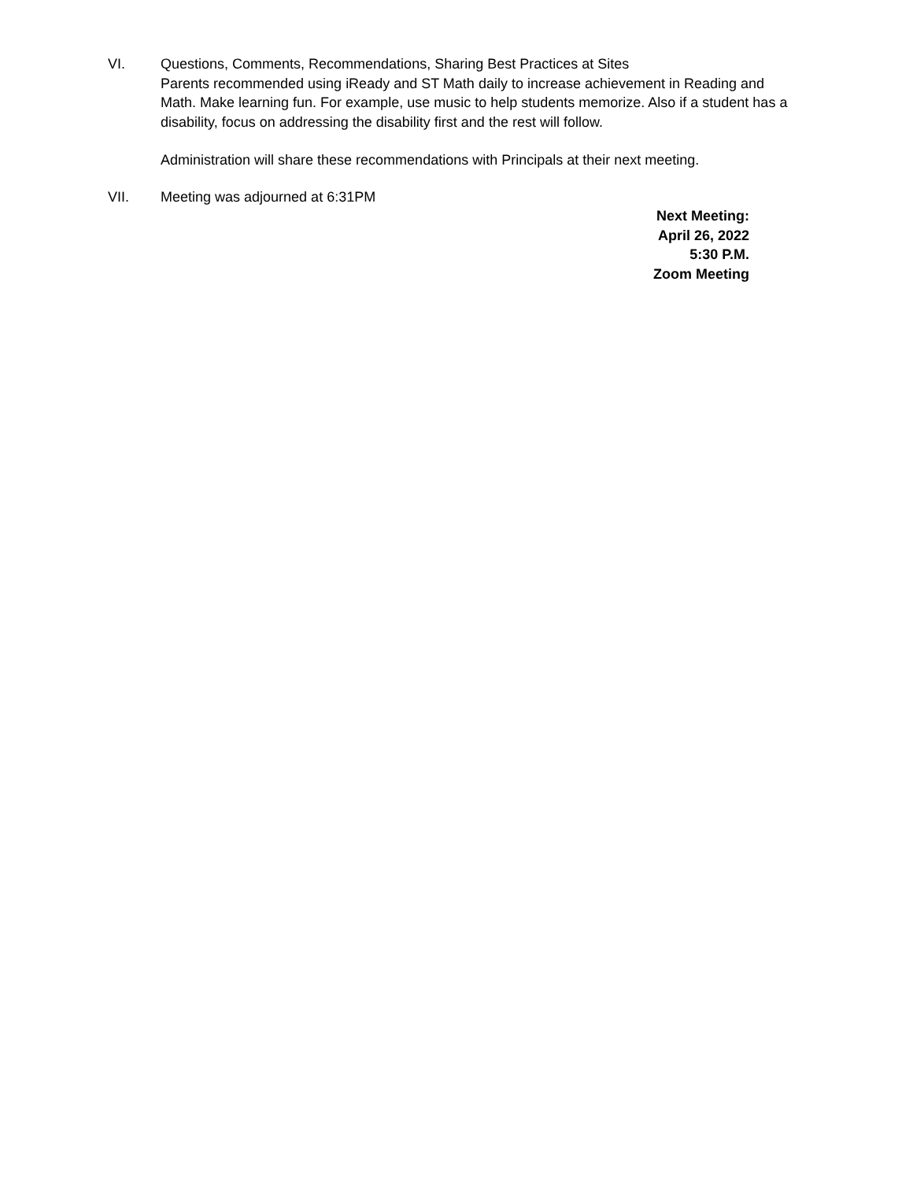VI. Questions, Comments, Recommendations, Sharing Best Practices at Sites
Parents recommended using iReady and ST Math daily to increase achievement in Reading and Math. Make learning fun. For example, use music to help students memorize. Also if a student has a disability, focus on addressing the disability first and the rest will follow.
Administration will share these recommendations with Principals at their next meeting.
VII. Meeting was adjourned at 6:31PM
Next Meeting:
April 26, 2022
5:30 P.M.
Zoom Meeting